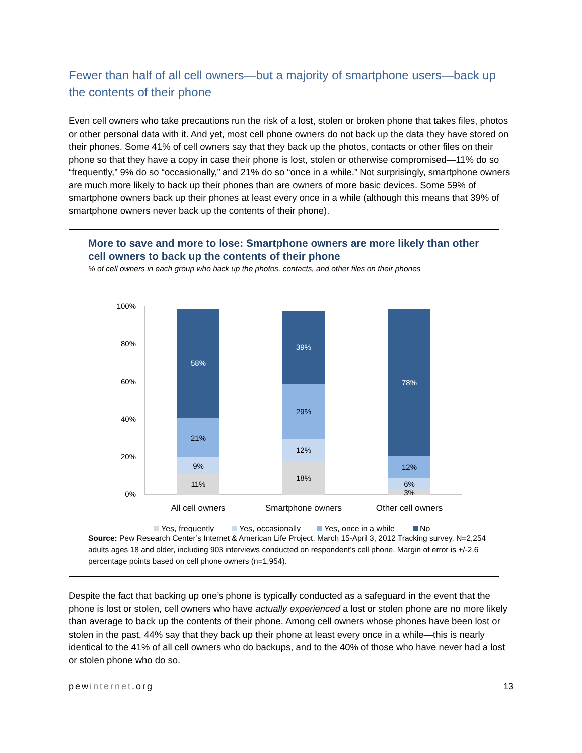Fewer than half of all cell owners—but a majority of smartphone users—back up the contents of their phone
Even cell owners who take precautions run the risk of a lost, stolen or broken phone that takes files, photos or other personal data with it. And yet, most cell phone owners do not back up the data they have stored on their phones. Some 41% of cell owners say that they back up the photos, contacts or other files on their phone so that they have a copy in case their phone is lost, stolen or otherwise compromised—11% do so “frequently,” 9% do so “occasionally,” and 21% do so “once in a while.” Not surprisingly, smartphone owners are much more likely to back up their phones than are owners of more basic devices. Some 59% of smartphone owners back up their phones at least every once in a while (although this means that 39% of smartphone owners never back up the contents of their phone).
More to save and more to lose: Smartphone owners are more likely than other cell owners to back up the contents of their phone
% of cell owners in each group who back up the photos, contacts, and other files on their phones
100%
80%
60%
40%
20%
0%
11%
9%
21%
58%
18%
12%
29%
39%
3%
6%
12%
78%
All cell owners
Smartphone owners
Other cell owners
Yes, frequently
Yes, occasionally
Yes, once in a while
No
Source: Pew Research Center’s Internet & American Life Project, March 15-April 3, 2012 Tracking survey. N=2,254 adults ages 18 and older, including 903 interviews conducted on respondent’s cell phone. Margin of error is +/-2.6 percentage points based on cell phone owners (n=1,954).
Despite the fact that backing up one’s phone is typically conducted as a safeguard in the event that the phone is lost or stolen, cell owners who have actually experienced a lost or stolen phone are no more likely than average to back up the contents of their phone. Among cell owners whose phones have been lost or stolen in the past, 44% say that they back up their phone at least every once in a while—this is nearly identical to the 41% of all cell owners who do backups, and to the 40% of those who have never had a lost or stolen phone who do so.
pewinternet.org 13